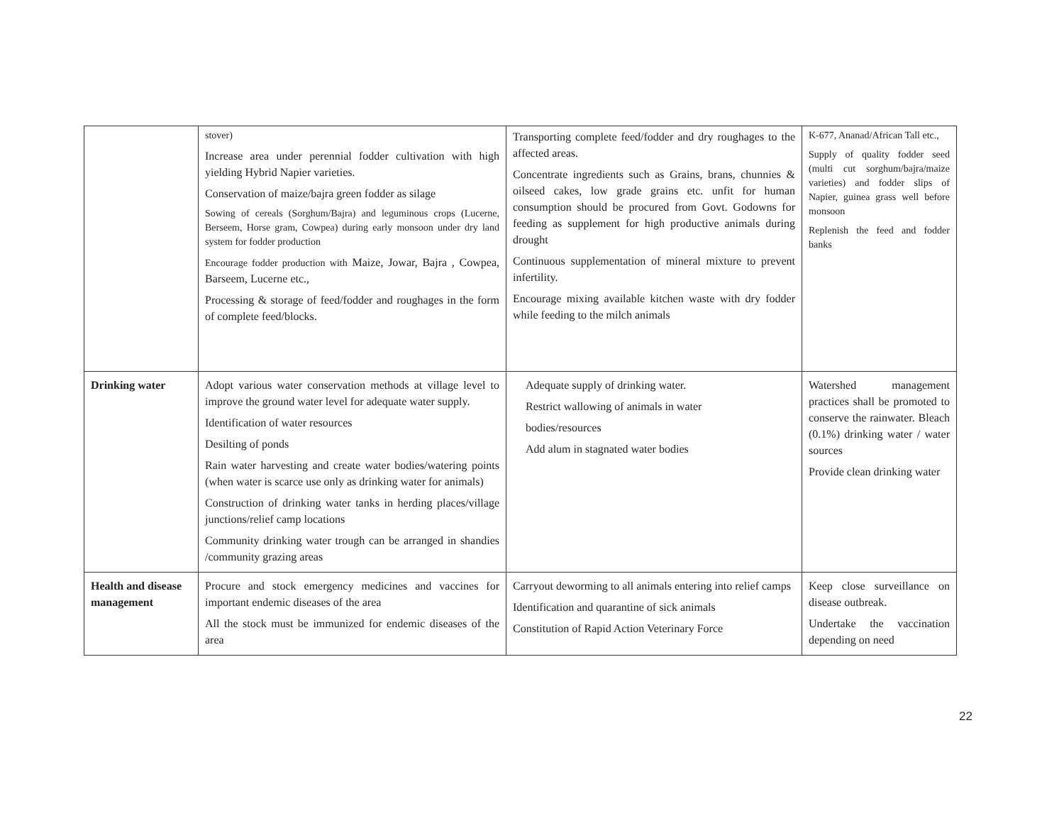| | stover) Increase area under perennial fodder cultivation with high yielding Hybrid Napier varieties. Conservation of maize/bajra green fodder as silage Sowing of cereals (Sorghum/Bajra) and leguminous crops (Lucerne, Berseem, Horse gram, Cowpea) during early monsoon under dry land system for fodder production Encourage fodder production with Maize, Jowar, Bajra , Cowpea, Barseem, Lucerne etc., Processing & storage of feed/fodder and roughages in the form of complete feed/blocks. | Transporting complete feed/fodder and dry roughages to the affected areas. Concentrate ingredients such as Grains, brans, chunnies & oilseed cakes, low grade grains etc. unfit for human consumption should be procured from Govt. Godowns for feeding as supplement for high productive animals during drought Continuous supplementation of mineral mixture to prevent infertility. Encourage mixing available kitchen waste with dry fodder while feeding to the milch animals | K-677, Ananad/African Tall etc., Supply of quality fodder seed (multi cut sorghum/bajra/maize varieties) and fodder slips of Napier, guinea grass well before monsoon Replenish the feed and fodder banks |
| Drinking water | Adopt various water conservation methods at village level to improve the ground water level for adequate water supply. Identification of water resources Desilting of ponds Rain water harvesting and create water bodies/watering points (when water is scarce use only as drinking water for animals) Construction of drinking water tanks in herding places/village junctions/relief camp locations Community drinking water trough can be arranged in shandies /community grazing areas | Adequate supply of drinking water. Restrict wallowing of animals in water bodies/resources Add alum in stagnated water bodies | Watershed management practices shall be promoted to conserve the rainwater. Bleach (0.1%) drinking water / water sources Provide clean drinking water |
| Health and disease management | Procure and stock emergency medicines and vaccines for important endemic diseases of the area All the stock must be immunized for endemic diseases of the area | Carryout deworming to all animals entering into relief camps Identification and quarantine of sick animals Constitution of Rapid Action Veterinary Force | Keep close surveillance on disease outbreak. Undertake the vaccination depending on need |
22